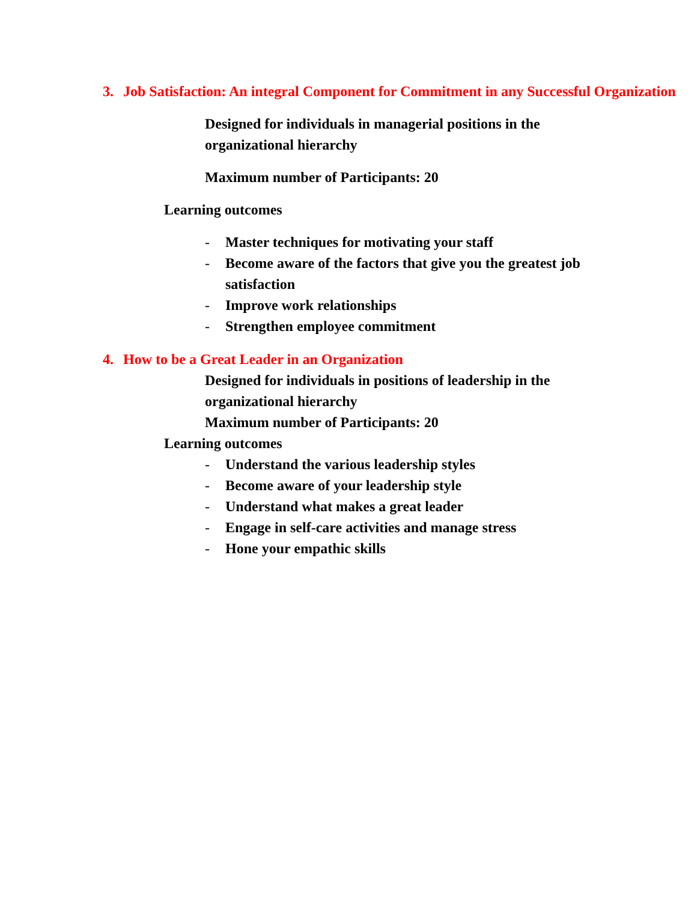3. Job Satisfaction: An integral Component for Commitment in any Successful Organization
Designed for individuals in managerial positions in the organizational hierarchy
Maximum number of Participants: 20
Learning outcomes
- Master techniques for motivating your staff
- Become aware of the factors that give you the greatest job satisfaction
- Improve work relationships
- Strengthen employee commitment
4. How to be a Great Leader in an Organization
Designed for individuals in positions of leadership in the organizational hierarchy
Maximum number of Participants: 20
Learning outcomes
- Understand the various leadership styles
- Become aware of your leadership style
- Understand what makes a great leader
- Engage in self-care activities and manage stress
- Hone your empathic skills